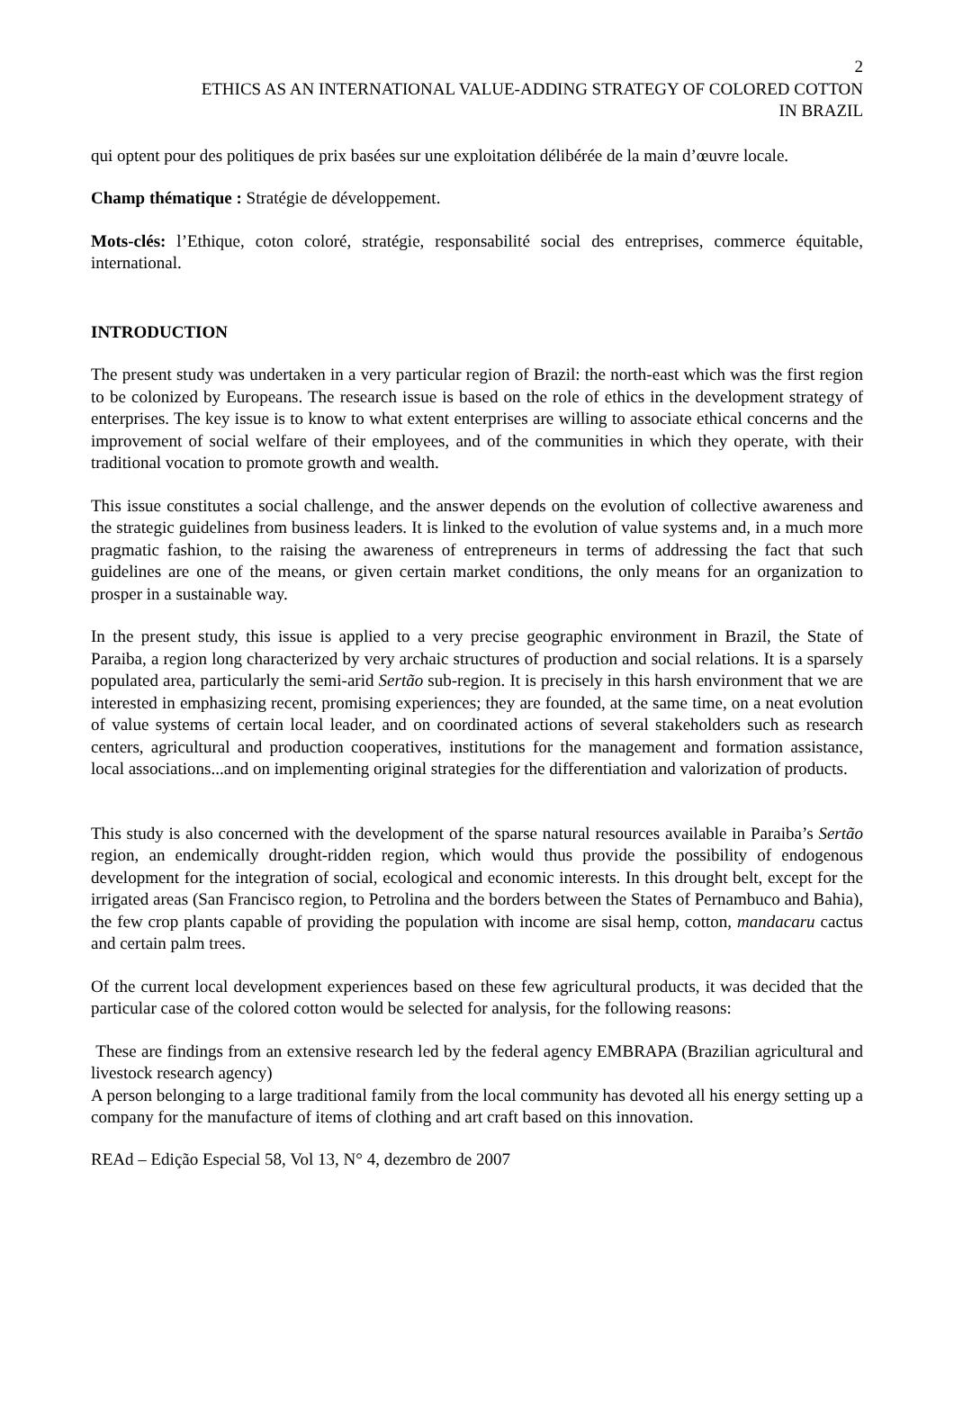2
ETHICS AS AN INTERNATIONAL VALUE-ADDING STRATEGY OF COLORED COTTON
IN BRAZIL
qui optent pour des politiques de prix basées sur une exploitation délibérée de la main d’œuvre locale.
Champ thématique : Stratégie de développement.
Mots-clés: l’Ethique, coton coloré, stratégie, responsabilité social des entreprises, commerce équitable, international.
INTRODUCTION
The present study was undertaken in a very particular region of Brazil: the north-east which was the first region to be colonized by Europeans. The research issue is based on the role of ethics in the development strategy of enterprises. The key issue is to know to what extent enterprises are willing to associate ethical concerns and the improvement of social welfare of their employees, and of the communities in which they operate, with their traditional vocation to promote growth and wealth.
This issue constitutes a social challenge, and the answer depends on the evolution of collective awareness and the strategic guidelines from business leaders. It is linked to the evolution of value systems and, in a much more pragmatic fashion, to the raising the awareness of entrepreneurs in terms of addressing the fact that such guidelines are one of the means, or given certain market conditions, the only means for an organization to prosper in a sustainable way.
In the present study, this issue is applied to a very precise geographic environment in Brazil, the State of Paraiba, a region long characterized by very archaic structures of production and social relations. It is a sparsely populated area, particularly the semi-arid Sertão sub-region. It is precisely in this harsh environment that we are interested in emphasizing recent, promising experiences; they are founded, at the same time, on a neat evolution of value systems of certain local leader, and on coordinated actions of several stakeholders such as research centers, agricultural and production cooperatives, institutions for the management and formation assistance, local associations...and on implementing original strategies for the differentiation and valorization of products.
This study is also concerned with the development of the sparse natural resources available in Paraiba’s Sertão region, an endemically drought-ridden region, which would thus provide the possibility of endogenous development for the integration of social, ecological and economic interests. In this drought belt, except for the irrigated areas (San Francisco region, to Petrolina and the borders between the States of Pernambuco and Bahia), the few crop plants capable of providing the population with income are sisal hemp, cotton, mandacaru cactus and certain palm trees.
Of the current local development experiences based on these few agricultural products, it was decided that the particular case of the colored cotton would be selected for analysis, for the following reasons:
These are findings from an extensive research led by the federal agency EMBRAPA (Brazilian agricultural and livestock research agency)
A person belonging to a large traditional family from the local community has devoted all his energy setting up a company for the manufacture of items of clothing and art craft based on this innovation.
REAd – Edição Especial 58, Vol 13, N° 4, dezembro de 2007